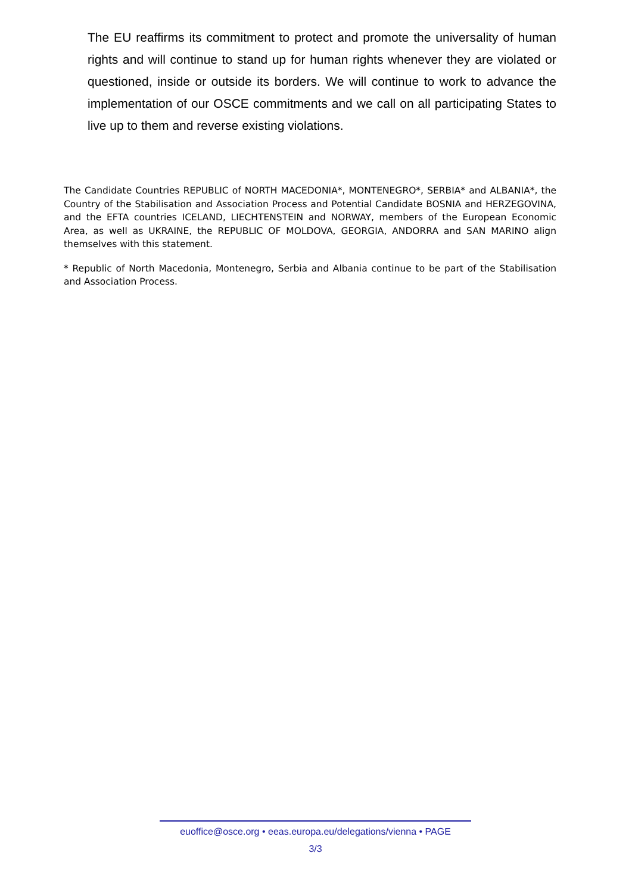The EU reaffirms its commitment to protect and promote the universality of human rights and will continue to stand up for human rights whenever they are violated or questioned, inside or outside its borders. We will continue to work to advance the implementation of our OSCE commitments and we call on all participating States to live up to them and reverse existing violations.
The Candidate Countries REPUBLIC of NORTH MACEDONIA*, MONTENEGRO*, SERBIA* and ALBANIA*, the Country of the Stabilisation and Association Process and Potential Candidate BOSNIA and HERZEGOVINA, and the EFTA countries ICELAND, LIECHTENSTEIN and NORWAY, members of the European Economic Area, as well as UKRAINE, the REPUBLIC OF MOLDOVA, GEORGIA, ANDORRA and SAN MARINO align themselves with this statement.
* Republic of North Macedonia, Montenegro, Serbia and Albania continue to be part of the Stabilisation and Association Process.
euoffice@osce.org • eeas.europa.eu/delegations/vienna • PAGE
3/3